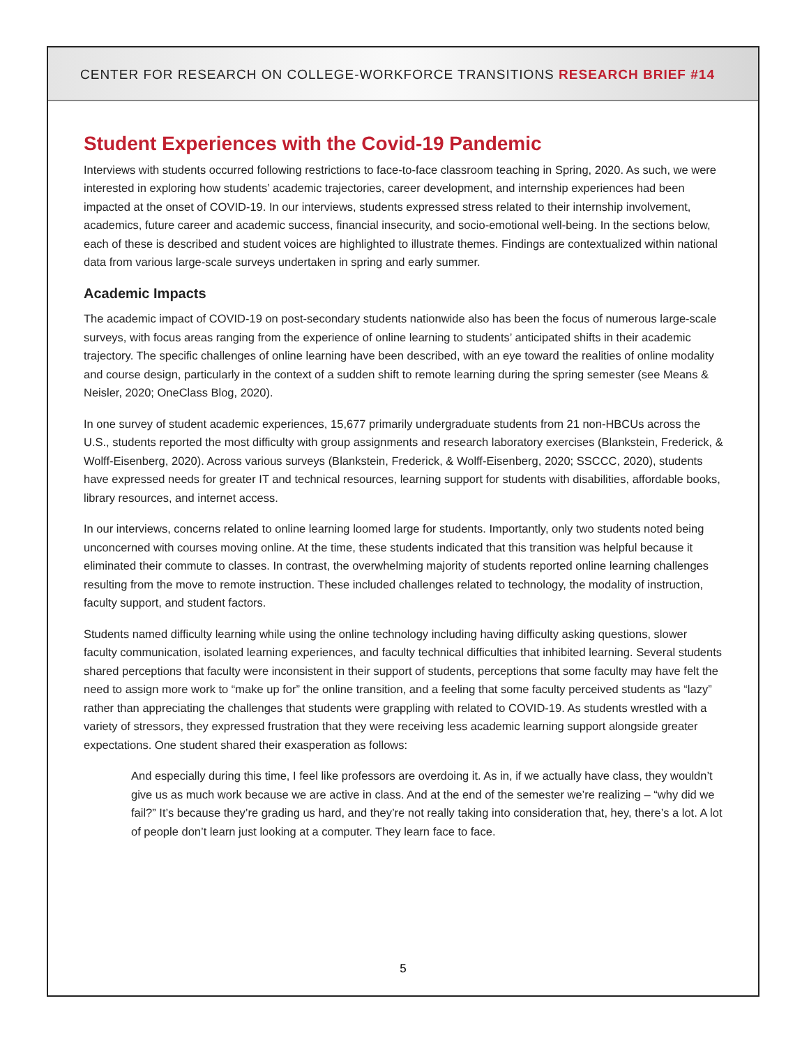CENTER FOR RESEARCH ON COLLEGE-WORKFORCE TRANSITIONS RESEARCH BRIEF #14
Student Experiences with the Covid-19 Pandemic
Interviews with students occurred following restrictions to face-to-face classroom teaching in Spring, 2020. As such, we were interested in exploring how students’ academic trajectories, career development, and internship experiences had been impacted at the onset of COVID-19. In our interviews, students expressed stress related to their internship involvement, academics, future career and academic success, financial insecurity, and socio-emotional well-being. In the sections below, each of these is described and student voices are highlighted to illustrate themes. Findings are contextualized within national data from various large-scale surveys undertaken in spring and early summer.
Academic Impacts
The academic impact of COVID-19 on post-secondary students nationwide also has been the focus of numerous large-scale surveys, with focus areas ranging from the experience of online learning to students’ anticipated shifts in their academic trajectory. The specific challenges of online learning have been described, with an eye toward the realities of online modality and course design, particularly in the context of a sudden shift to remote learning during the spring semester (see Means & Neisler, 2020; OneClass Blog, 2020).
In one survey of student academic experiences, 15,677 primarily undergraduate students from 21 non-HBCUs across the U.S., students reported the most difficulty with group assignments and research laboratory exercises (Blankstein, Frederick, & Wolff-Eisenberg, 2020). Across various surveys (Blankstein, Frederick, & Wolff-Eisenberg, 2020; SSCCC, 2020), students have expressed needs for greater IT and technical resources, learning support for students with disabilities, affordable books, library resources, and internet access.
In our interviews, concerns related to online learning loomed large for students. Importantly, only two students noted being unconcerned with courses moving online. At the time, these students indicated that this transition was helpful because it eliminated their commute to classes. In contrast, the overwhelming majority of students reported online learning challenges resulting from the move to remote instruction. These included challenges related to technology, the modality of instruction, faculty support, and student factors.
Students named difficulty learning while using the online technology including having difficulty asking questions, slower faculty communication, isolated learning experiences, and faculty technical difficulties that inhibited learning. Several students shared perceptions that faculty were inconsistent in their support of students, perceptions that some faculty may have felt the need to assign more work to “make up for” the online transition, and a feeling that some faculty perceived students as “lazy” rather than appreciating the challenges that students were grappling with related to COVID-19. As students wrestled with a variety of stressors, they expressed frustration that they were receiving less academic learning support alongside greater expectations. One student shared their exasperation as follows:
And especially during this time, I feel like professors are overdoing it. As in, if we actually have class, they wouldn’t give us as much work because we are active in class. And at the end of the semester we’re realizing – “why did we fail?” It’s because they’re grading us hard, and they’re not really taking into consideration that, hey, there’s a lot. A lot of people don’t learn just looking at a computer. They learn face to face.
5